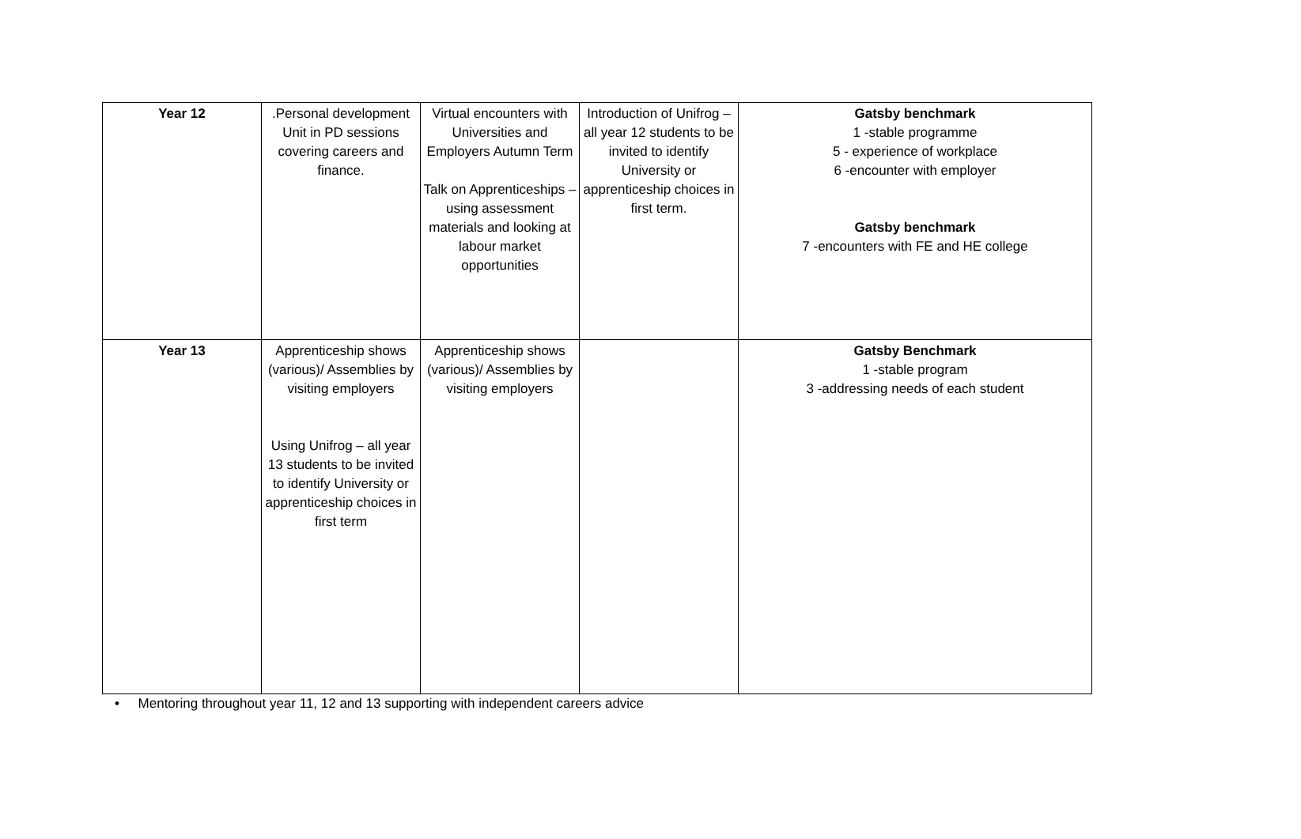| Year 12 | .Personal development Unit in PD sessions covering careers and finance. | Virtual encounters with Universities and Employers Autumn Term Talk on Apprenticeships – using assessment materials and looking at labour market opportunities | Introduction of Unifrog – all year 12 students to be invited to identify University or apprenticeship choices in first term. | Gatsby benchmark 1 -stable programme 5 - experience of workplace 6 -encounter with employer Gatsby benchmark 7 -encounters with FE and HE college |
| Year 13 | Apprenticeship shows (various)/ Assemblies by visiting employers Using Unifrog – all year 13 students to be invited to identify University or apprenticeship choices in first term | Apprenticeship shows (various)/ Assemblies by visiting employers | | Gatsby Benchmark 1 -stable program 3 -addressing needs of each student |
• Mentoring throughout year 11, 12 and 13 supporting with independent careers advice